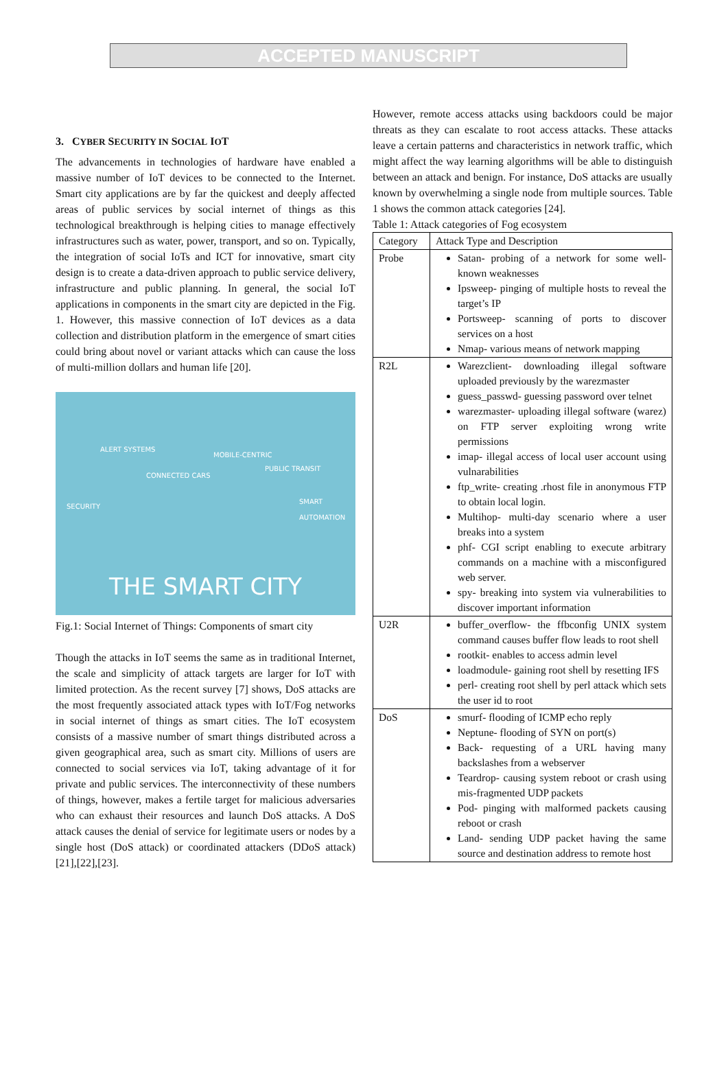ACCEPTED MANUSCRIPT
3. CYBER SECURITY IN SOCIAL IOT
The advancements in technologies of hardware have enabled a massive number of IoT devices to be connected to the Internet. Smart city applications are by far the quickest and deeply affected areas of public services by social internet of things as this technological breakthrough is helping cities to manage effectively infrastructures such as water, power, transport, and so on. Typically, the integration of social IoTs and ICT for innovative, smart city design is to create a data-driven approach to public service delivery, infrastructure and public planning. In general, the social IoT applications in components in the smart city are depicted in the Fig. 1. However, this massive connection of IoT devices as a data collection and distribution platform in the emergence of smart cities could bring about novel or variant attacks which can cause the loss of multi-million dollars and human life [20].
ALERT SYSTEMS
CONNECTED CARS
MOBILE-CENTRIC
PUBLIC TRANSIT
SECURITY
SMART AUTOMATION
THE SMART CITY
Fig.1: Social Internet of Things: Components of smart city
Though the attacks in IoT seems the same as in traditional Internet, the scale and simplicity of attack targets are larger for IoT with limited protection. As the recent survey [7] shows, DoS attacks are the most frequently associated attack types with IoT/Fog networks in social internet of things as smart cities. The IoT ecosystem consists of a massive number of smart things distributed across a given geographical area, such as smart city. Millions of users are connected to social services via IoT, taking advantage of it for private and public services. The interconnectivity of these numbers of things, however, makes a fertile target for malicious adversaries who can exhaust their resources and launch DoS attacks. A DoS attack causes the denial of service for legitimate users or nodes by a single host (DoS attack) or coordinated attackers (DDoS attack) [21],[22],[23].
However, remote access attacks using backdoors could be major threats as they can escalate to root access attacks. These attacks leave a certain patterns and characteristics in network traffic, which might affect the way learning algorithms will be able to distinguish between an attack and benign. For instance, DoS attacks are usually known by overwhelming a single node from multiple sources. Table 1 shows the common attack categories [24].
Table 1: Attack categories of Fog ecosystem
| Category | Attack Type and Description |
| Probe | Satan- probing of a network for some well-known weaknesses Ipsweep- pinging of multiple hosts to reveal the target’s IP Portsweep- scanning of ports to discover services on a host Nmap- various means of network mapping |
| R2L | Warezclient- downloading illegal software uploaded previously by the warezmaster guess_passwd- guessing password over telnet warezmaster- uploading illegal software (warez) on FTP server exploiting wrong write permissions imap- illegal access of local user account using vulnarabilities ftp_write- creating .rhost file in anonymous FTP to obtain local login. Multihop- multi-day scenario where a user breaks into a system phf- CGI script enabling to execute arbitrary commands on a machine with a misconfigured web server. spy- breaking into system via vulnerabilities to discover important information |
| U2R | buffer_overflow- the ffbconfig UNIX system command causes buffer flow leads to root shell rootkit- enables to access admin level loadmodule- gaining root shell by resetting IFS perl- creating root shell by perl attack which sets the user id to root |
| DoS | smurf- flooding of ICMP echo reply Neptune- flooding of SYN on port(s) Back- requesting of a URL having many backslashes from a webserver Teardrop- causing system reboot or crash using mis-fragmented UDP packets Pod- pinging with malformed packets causing reboot or crash Land- sending UDP packet having the same source and destination address to remote host |